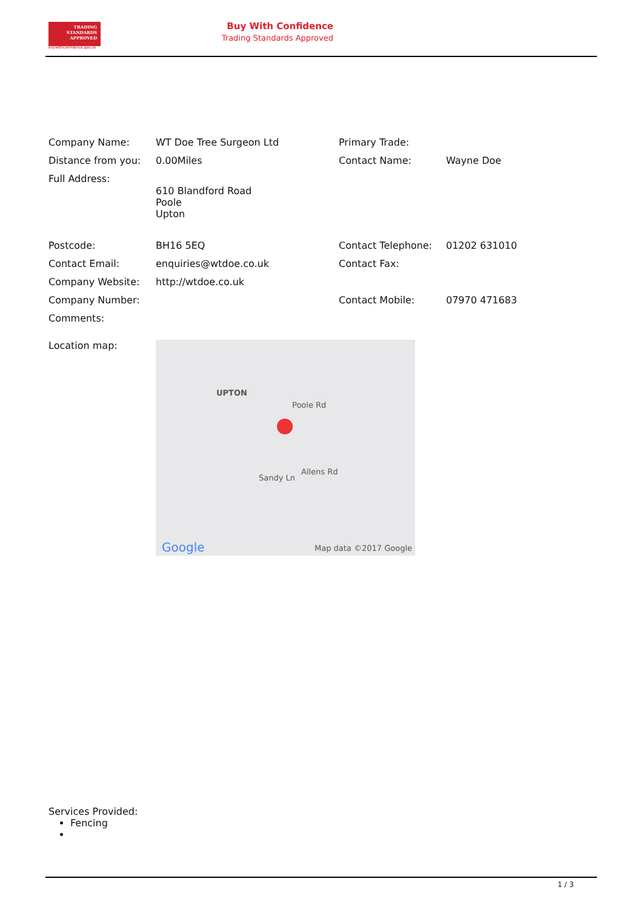TRADING
STANDARDS
APPROVED
buywithconfidence.gov.uk
Buy With Confidence
Trading Standards Approved
| Company Name: | WT Doe Tree Surgeon Ltd | Primary Trade: | |
| Distance from you: | 0.00Miles | Contact Name: | Wayne Doe |
| Full Address: | 610 Blandford Road Poole Upton | | |
| Postcode: | BH16 5EQ | Contact Telephone: | 01202 631010 |
| Contact Email: | enquiries@wtdoe.co.uk | Contact Fax: | |
| Company Website: | http://wtdoe.co.uk | | |
| Company Number: | | Contact Mobile: | 07970 471683 |
| Comments: | | | |
| Location map: | UPTON Poole Rd Sandy Ln Allens Rd Google Map data ©2017 Google | | |
Services Provided:
Fencing
1 / 3